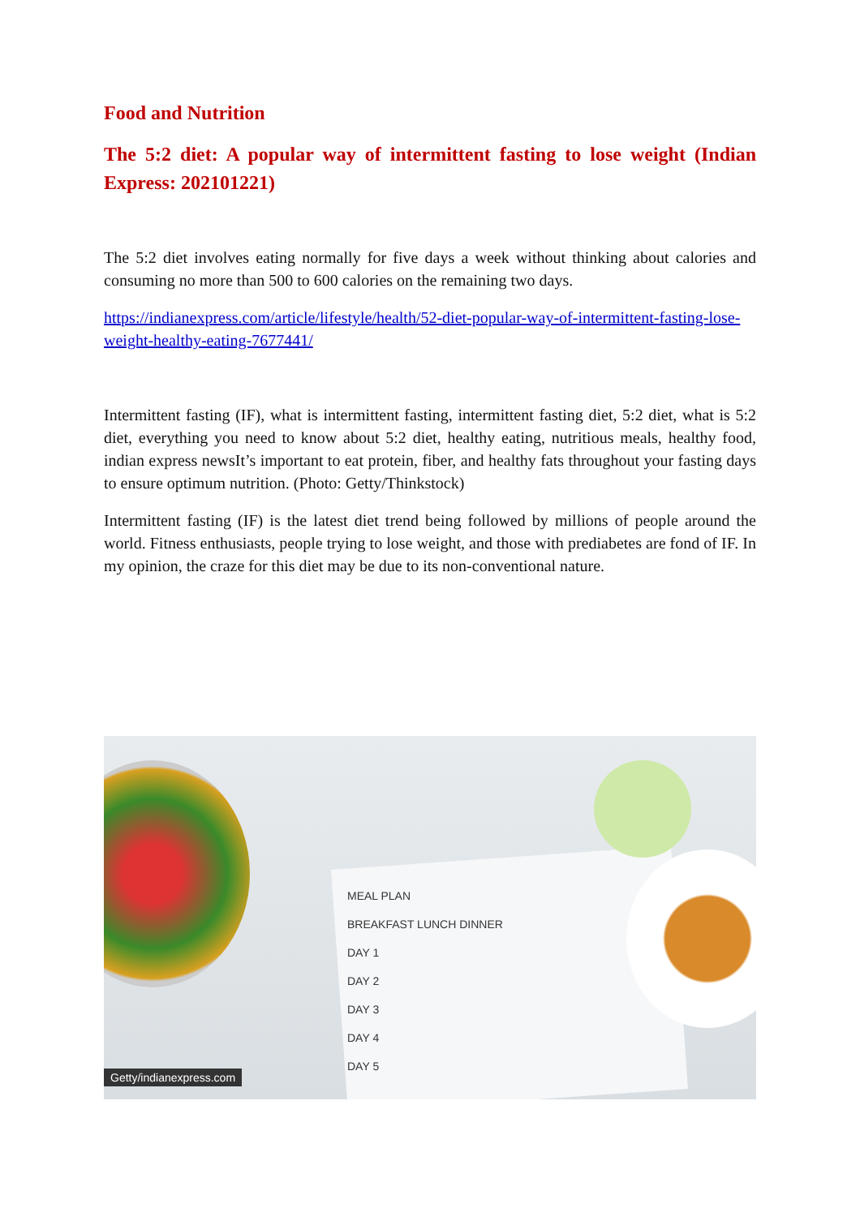Food and Nutrition
The 5:2 diet: A popular way of intermittent fasting to lose weight (Indian Express: 202101221)
The 5:2 diet involves eating normally for five days a week without thinking about calories and consuming no more than 500 to 600 calories on the remaining two days.
https://indianexpress.com/article/lifestyle/health/52-diet-popular-way-of-intermittent-fasting-lose-weight-healthy-eating-7677441/
Intermittent fasting (IF), what is intermittent fasting, intermittent fasting diet, 5:2 diet, what is 5:2 diet, everything you need to know about 5:2 diet, healthy eating, nutritious meals, healthy food, indian express newsIt’s important to eat protein, fiber, and healthy fats throughout your fasting days to ensure optimum nutrition. (Photo: Getty/Thinkstock)
Intermittent fasting (IF) is the latest diet trend being followed by millions of people around the world. Fitness enthusiasts, people trying to lose weight, and those with prediabetes are fond of IF. In my opinion, the craze for this diet may be due to its non-conventional nature.
MEAL PLAN
BREAKFAST LUNCH DINNER
DAY 1
DAY 2
DAY 3
DAY 4
DAY 5
Getty/indianexpress.com